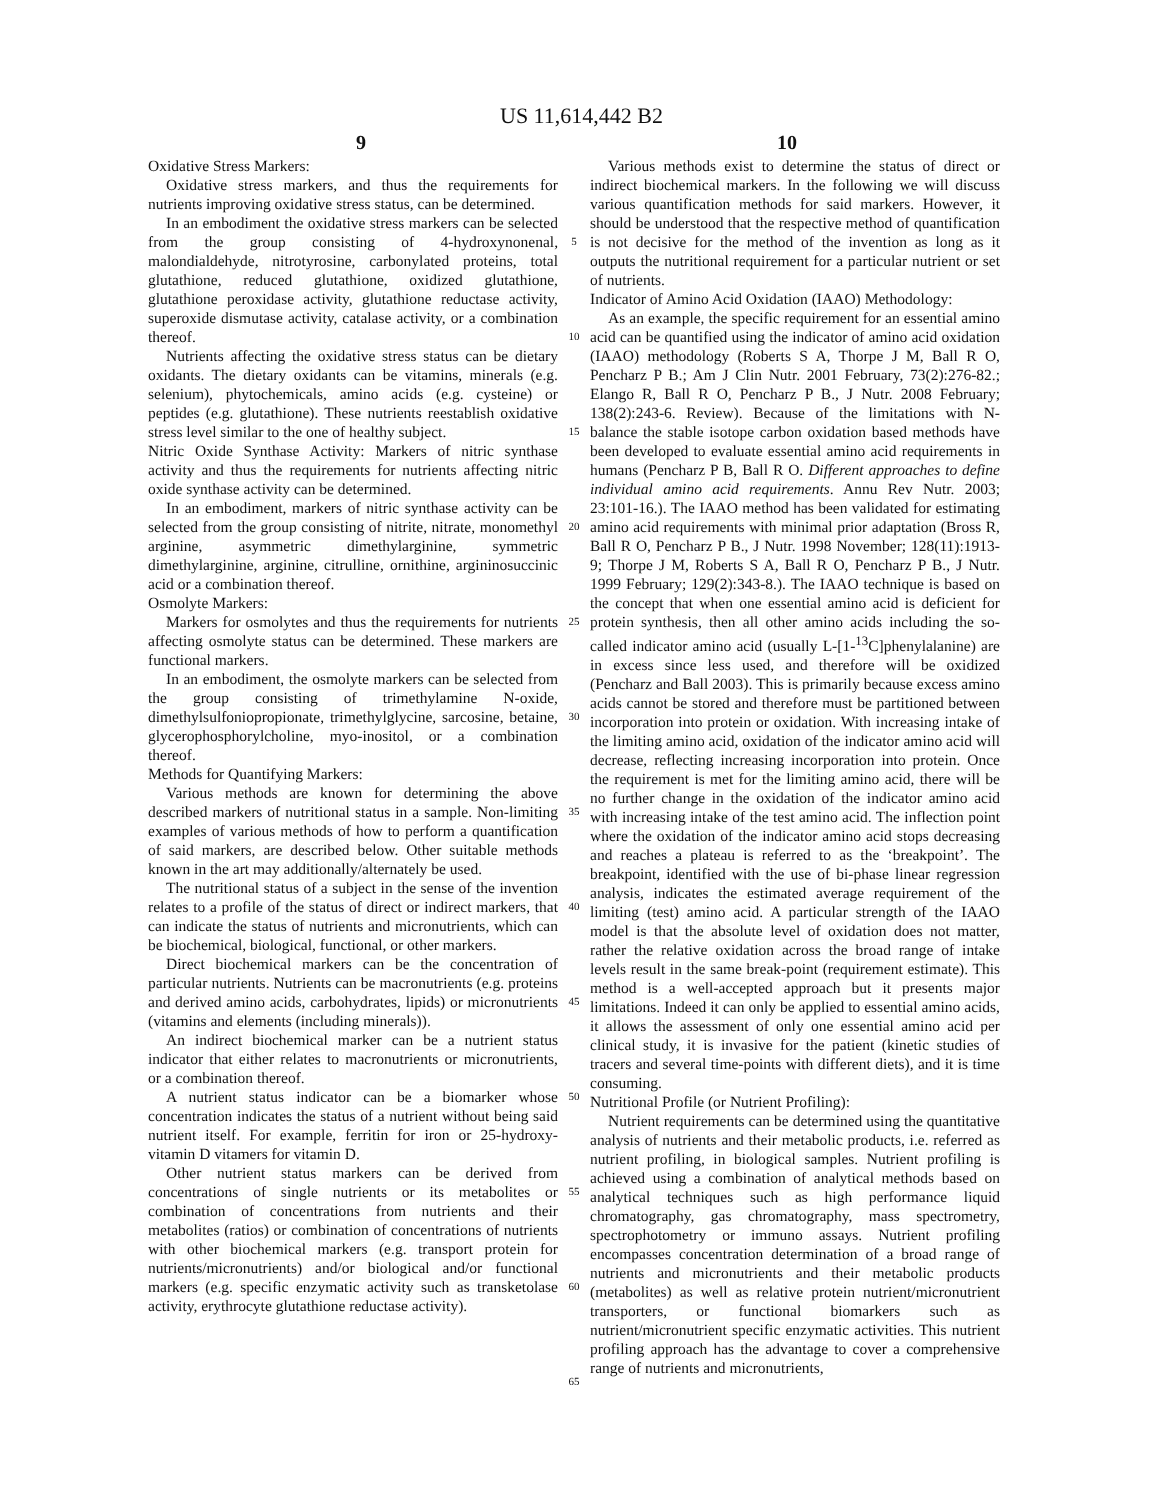US 11,614,442 B2
9 10
Oxidative Stress Markers:
Oxidative stress markers, and thus the requirements for nutrients improving oxidative stress status, can be determined.
In an embodiment the oxidative stress markers can be selected from the group consisting of 4-hydroxynonenal, malondialdehyde, nitrotyrosine, carbonylated proteins, total glutathione, reduced glutathione, oxidized glutathione, glutathione peroxidase activity, glutathione reductase activity, superoxide dismutase activity, catalase activity, or a combination thereof.
Nutrients affecting the oxidative stress status can be dietary oxidants. The dietary oxidants can be vitamins, minerals (e.g. selenium), phytochemicals, amino acids (e.g. cysteine) or peptides (e.g. glutathione). These nutrients reestablish oxidative stress level similar to the one of healthy subject.
Nitric Oxide Synthase Activity: Markers of nitric synthase activity and thus the requirements for nutrients affecting nitric oxide synthase activity can be determined.
In an embodiment, markers of nitric synthase activity can be selected from the group consisting of nitrite, nitrate, monomethyl arginine, asymmetric dimethylarginine, symmetric dimethylarginine, arginine, citrulline, ornithine, argininosuccinic acid or a combination thereof.
Osmolyte Markers:
Markers for osmolytes and thus the requirements for nutrients affecting osmolyte status can be determined. These markers are functional markers.
In an embodiment, the osmolyte markers can be selected from the group consisting of trimethylamine N-oxide, dimethylsulfoniopropionate, trimethylglycine, sarcosine, betaine, glycerophosphorylcholine, myo-inositol, or a combination thereof.
Methods for Quantifying Markers:
Various methods are known for determining the above described markers of nutritional status in a sample. Non-limiting examples of various methods of how to perform a quantification of said markers, are described below. Other suitable methods known in the art may additionally/alternately be used.
The nutritional status of a subject in the sense of the invention relates to a profile of the status of direct or indirect markers, that can indicate the status of nutrients and micronutrients, which can be biochemical, biological, functional, or other markers.
Direct biochemical markers can be the concentration of particular nutrients. Nutrients can be macronutrients (e.g. proteins and derived amino acids, carbohydrates, lipids) or micronutrients (vitamins and elements (including minerals)).
An indirect biochemical marker can be a nutrient status indicator that either relates to macronutrients or micronutrients, or a combination thereof.
A nutrient status indicator can be a biomarker whose concentration indicates the status of a nutrient without being said nutrient itself. For example, ferritin for iron or 25-hydroxy-vitamin D vitamers for vitamin D.
Other nutrient status markers can be derived from concentrations of single nutrients or its metabolites or combination of concentrations from nutrients and their metabolites (ratios) or combination of concentrations of nutrients with other biochemical markers (e.g. transport protein for nutrients/micronutrients) and/or biological and/or functional markers (e.g. specific enzymatic activity such as transketolase activity, erythrocyte glutathione reductase activity).
5
10
15
20
25
30
35
40
45
50
55
60
65
Various methods exist to determine the status of direct or indirect biochemical markers. In the following we will discuss various quantification methods for said markers. However, it should be understood that the respective method of quantification is not decisive for the method of the invention as long as it outputs the nutritional requirement for a particular nutrient or set of nutrients.
Indicator of Amino Acid Oxidation (IAAO) Methodology:
As an example, the specific requirement for an essential amino acid can be quantified using the indicator of amino acid oxidation (IAAO) methodology (Roberts S A, Thorpe J M, Ball R O, Pencharz P B.; Am J Clin Nutr. 2001 February, 73(2):276-82.; Elango R, Ball R O, Pencharz P B., J Nutr. 2008 February; 138(2):243-6. Review). Because of the limitations with N-balance the stable isotope carbon oxidation based methods have been developed to evaluate essential amino acid requirements in humans (Pencharz P B, Ball R O. Different approaches to define individual amino acid requirements. Annu Rev Nutr. 2003; 23:101-16.). The IAAO method has been validated for estimating amino acid requirements with minimal prior adaptation (Bross R, Ball R O, Pencharz P B., J Nutr. 1998 November; 128(11):1913-9; Thorpe J M, Roberts S A, Ball R O, Pencharz P B., J Nutr. 1999 February; 129(2):343-8.). The IAAO technique is based on the concept that when one essential amino acid is deficient for protein synthesis, then all other amino acids including the so-called indicator amino acid (usually L-[1-<sup>13</sup>C]phenylalanine) are in excess since less used, and therefore will be oxidized (Pencharz and Ball 2003). This is primarily because excess amino acids cannot be stored and therefore must be partitioned between incorporation into protein or oxidation. With increasing intake of the limiting amino acid, oxidation of the indicator amino acid will decrease, reflecting increasing incorporation into protein. Once the requirement is met for the limiting amino acid, there will be no further change in the oxidation of the indicator amino acid with increasing intake of the test amino acid. The inflection point where the oxidation of the indicator amino acid stops decreasing and reaches a plateau is referred to as the ‘breakpoint’. The breakpoint, identified with the use of bi-phase linear regression analysis, indicates the estimated average requirement of the limiting (test) amino acid. A particular strength of the IAAO model is that the absolute level of oxidation does not matter, rather the relative oxidation across the broad range of intake levels result in the same break-point (requirement estimate). This method is a well-accepted approach but it presents major limitations. Indeed it can only be applied to essential amino acids, it allows the assessment of only one essential amino acid per clinical study, it is invasive for the patient (kinetic studies of tracers and several time-points with different diets), and it is time consuming.
Nutritional Profile (or Nutrient Profiling):
Nutrient requirements can be determined using the quantitative analysis of nutrients and their metabolic products, i.e. referred as nutrient profiling, in biological samples. Nutrient profiling is achieved using a combination of analytical methods based on analytical techniques such as high performance liquid chromatography, gas chromatography, mass spectrometry, spectrophotometry or immuno assays. Nutrient profiling encompasses concentration determination of a broad range of nutrients and micronutrients and their metabolic products (metabolites) as well as relative protein nutrient/micronutrient transporters, or functional biomarkers such as nutrient/micronutrient specific enzymatic activities. This nutrient profiling approach has the advantage to cover a comprehensive range of nutrients and micronutrients,